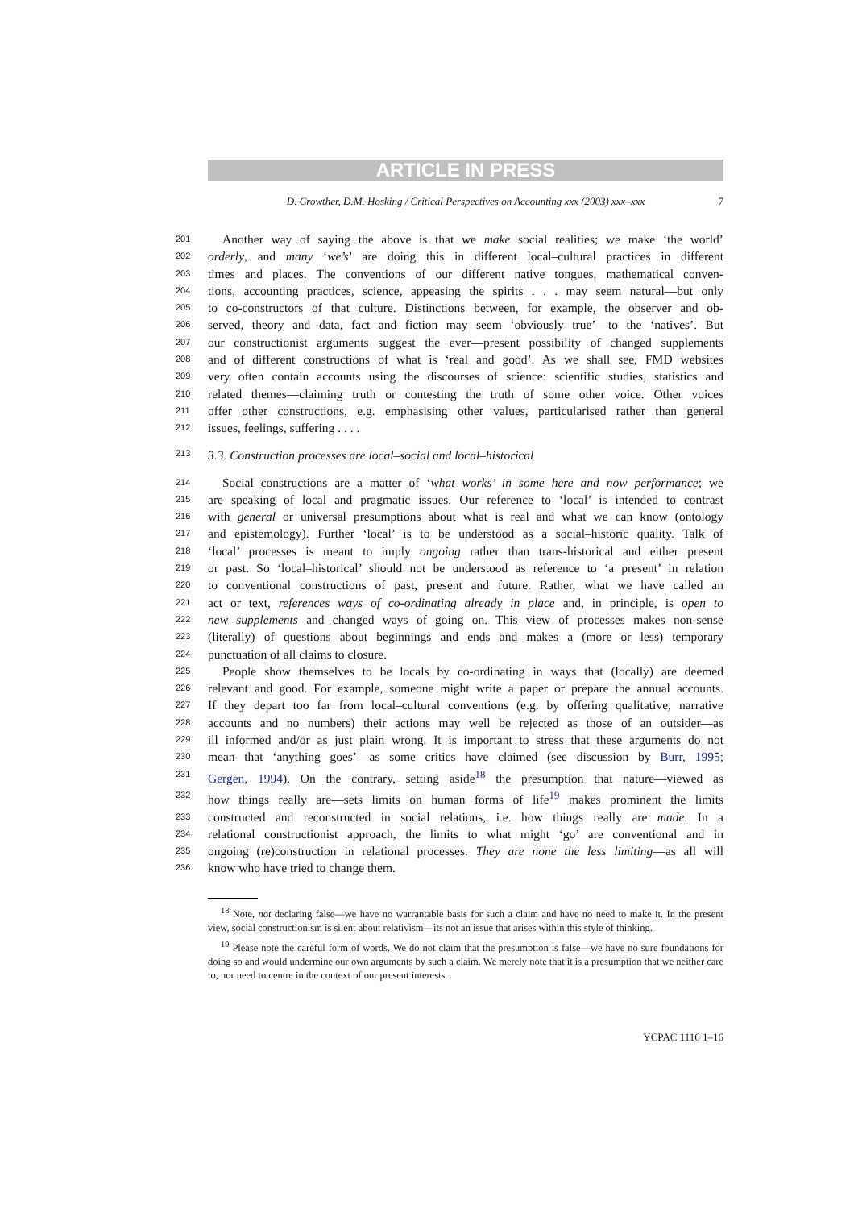ARTICLE IN PRESS
D. Crowther, D.M. Hosking / Critical Perspectives on Accounting xxx (2003) xxx–xxx 7 201 Another way of saying the above is that we make social realities; we make ‘the world’
202 orderly, and many ‘we’s’ are doing this in different local–cultural practices in different
203 times and places. The conventions of our different native tongues, mathematical conven-
204 tions, accounting practices, science, appeasing the spirits . . . may seem natural—but only
205 to co-constructors of that culture. Distinctions between, for example, the observer and ob-
206 served, theory and data, fact and fiction may seem ‘obviously true’—to the ‘natives’. But
207 our constructionist arguments suggest the ever—present possibility of changed supplements
208 and of different constructions of what is ‘real and good’. As we shall see, FMD websites
209 very often contain accounts using the discourses of science: scientific studies, statistics and
210 related themes—claiming truth or contesting the truth of some other voice. Other voices
211 offer other constructions, e.g. emphasising other values, particularised rather than general
212 issues, feelings, suffering . . . .
213 3.3. Construction processes are local–social and local–historical
214 Social constructions are a matter of ‘what works’ in some here and now performance; we
215 are speaking of local and pragmatic issues. Our reference to ‘local’ is intended to contrast
216 with general or universal presumptions about what is real and what we can know (ontology
217 and epistemology). Further ‘local’ is to be understood as a social–historic quality. Talk of
218 ‘local’ processes is meant to imply ongoing rather than trans-historical and either present
219 or past. So ‘local–historical’ should not be understood as reference to ‘a present’ in relation
220 to conventional constructions of past, present and future. Rather, what we have called an
221 act or text, references ways of co-ordinating already in place and, in principle, is open to
222 new supplements and changed ways of going on. This view of processes makes non-sense
223 (literally) of questions about beginnings and ends and makes a (more or less) temporary
224 punctuation of all claims to closure.
225 People show themselves to be locals by co-ordinating in ways that (locally) are deemed
226 relevant and good. For example, someone might write a paper or prepare the annual accounts.
227 If they depart too far from local–cultural conventions (e.g. by offering qualitative, narrative
228 accounts and no numbers) their actions may well be rejected as those of an outsider—as
229 ill informed and/or as just plain wrong. It is important to stress that these arguments do not
230 mean that ‘anything goes’—as some critics have claimed (see discussion by Burr, 1995;
231 Gergen, 1994). On the contrary, setting aside<sup>18</sup> the presumption that nature—viewed as
232 how things really are—sets limits on human forms of life<sup>19</sup> makes prominent the limits
233 constructed and reconstructed in social relations, i.e. how things really are made. In a
234 relational constructionist approach, the limits to what might ‘go’ are conventional and in
235 ongoing (re)construction in relational processes. They are none the less limiting—as all will
236 know who have tried to change them.
<sup>18</sup> Note, not declaring false—we have no warrantable basis for such a claim and have no need to make it. In the present view, social constructionism is silent about relativism—its not an issue that arises within this style of thinking.
<sup>19</sup> Please note the careful form of words. We do not claim that the presumption is false—we have no sure foundations for doing so and would undermine our own arguments by such a claim. We merely note that it is a presumption that we neither care to, nor need to centre in the context of our present interests.
YCPAC 1116 1–16